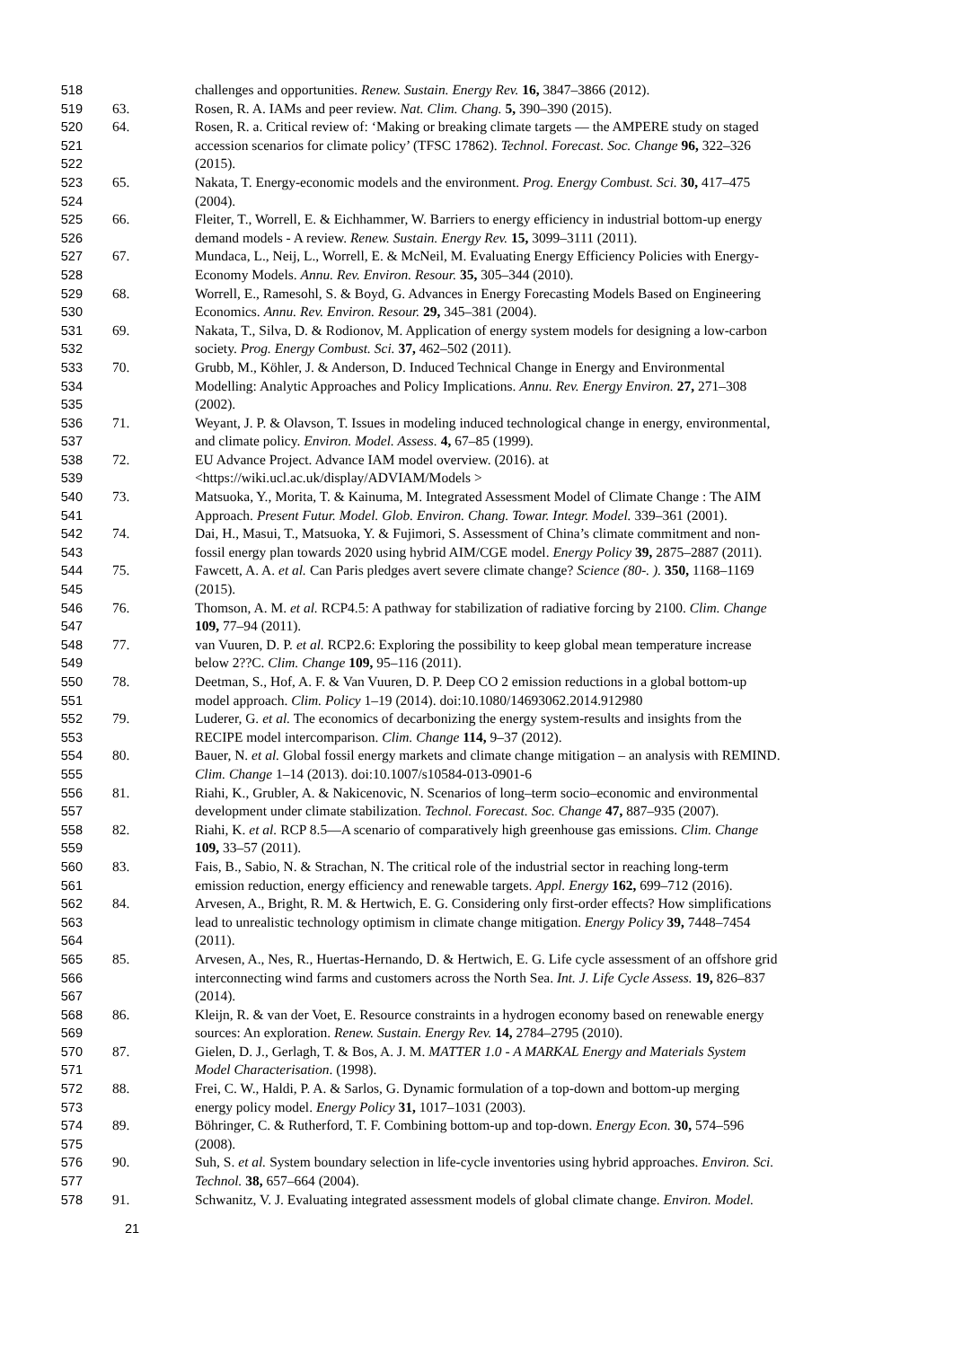518 challenges and opportunities. Renew. Sustain. Energy Rev. 16, 3847–3866 (2012).
519 63. Rosen, R. A. IAMs and peer review. Nat. Clim. Chang. 5, 390–390 (2015).
520 64. Rosen, R. a. Critical review of: ‘Making or breaking climate targets — the AMPERE study on staged
521 accession scenarios for climate policy’ (TFSC 17862). Technol. Forecast. Soc. Change 96, 322–326
522 (2015).
523 65. Nakata, T. Energy-economic models and the environment. Prog. Energy Combust. Sci. 30, 417–475
524 (2004).
525 66. Fleiter, T., Worrell, E. & Eichhammer, W. Barriers to energy efficiency in industrial bottom-up energy
526 demand models - A review. Renew. Sustain. Energy Rev. 15, 3099–3111 (2011).
527 67. Mundaca, L., Neij, L., Worrell, E. & McNeil, M. Evaluating Energy Efficiency Policies with Energy-
528 Economy Models. Annu. Rev. Environ. Resour. 35, 305–344 (2010).
529 68. Worrell, E., Ramesohl, S. & Boyd, G. Advances in Energy Forecasting Models Based on Engineering
530 Economics. Annu. Rev. Environ. Resour. 29, 345–381 (2004).
531 69. Nakata, T., Silva, D. & Rodionov, M. Application of energy system models for designing a low-carbon
532 society. Prog. Energy Combust. Sci. 37, 462–502 (2011).
533 70. Grubb, M., Köhler, J. & Anderson, D. Induced Technical Change in Energy and Environmental
534 Modelling: Analytic Approaches and Policy Implications. Annu. Rev. Energy Environ. 27, 271–308
535 (2002).
536 71. Weyant, J. P. & Olavson, T. Issues in modeling induced technological change in energy, environmental,
537 and climate policy. Environ. Model. Assess. 4, 67–85 (1999).
538 72. EU Advance Project. Advance IAM model overview. (2016). at
539 <https://wiki.ucl.ac.uk/display/ADVIAM/Models >
540 73. Matsuoka, Y., Morita, T. & Kainuma, M. Integrated Assessment Model of Climate Change : The AIM
541 Approach. Present Futur. Model. Glob. Environ. Chang. Towar. Integr. Model. 339–361 (2001).
542 74. Dai, H., Masui, T., Matsuoka, Y. & Fujimori, S. Assessment of China’s climate commitment and non-
543 fossil energy plan towards 2020 using hybrid AIM/CGE model. Energy Policy 39, 2875–2887 (2011).
544 75. Fawcett, A. A. et al. Can Paris pledges avert severe climate change? Science (80-. ). 350, 1168–1169
545 (2015).
546 76. Thomson, A. M. et al. RCP4.5: A pathway for stabilization of radiative forcing by 2100. Clim. Change
547 109, 77–94 (2011).
548 77. van Vuuren, D. P. et al. RCP2.6: Exploring the possibility to keep global mean temperature increase
549 below 2??C. Clim. Change 109, 95–116 (2011).
550 78. Deetman, S., Hof, A. F. & Van Vuuren, D. P. Deep CO 2 emission reductions in a global bottom-up
551 model approach. Clim. Policy 1–19 (2014). doi:10.1080/14693062.2014.912980
552 79. Luderer, G. et al. The economics of decarbonizing the energy system-results and insights from the
553 RECIPE model intercomparison. Clim. Change 114, 9–37 (2012).
554 80. Bauer, N. et al. Global fossil energy markets and climate change mitigation – an analysis with REMIND.
555 Clim. Change 1–14 (2013). doi:10.1007/s10584-013-0901-6
556 81. Riahi, K., Grubler, A. & Nakicenovic, N. Scenarios of long–term socio–economic and environmental
557 development under climate stabilization. Technol. Forecast. Soc. Change 47, 887–935 (2007).
558 82. Riahi, K. et al. RCP 8.5—A scenario of comparatively high greenhouse gas emissions. Clim. Change
559 109, 33–57 (2011).
560 83. Fais, B., Sabio, N. & Strachan, N. The critical role of the industrial sector in reaching long-term
561 emission reduction, energy efficiency and renewable targets. Appl. Energy 162, 699–712 (2016).
562 84. Arvesen, A., Bright, R. M. & Hertwich, E. G. Considering only first-order effects? How simplifications
563 lead to unrealistic technology optimism in climate change mitigation. Energy Policy 39, 7448–7454
564 (2011).
565 85. Arvesen, A., Nes, R., Huertas-Hernando, D. & Hertwich, E. G. Life cycle assessment of an offshore grid
566 interconnecting wind farms and customers across the North Sea. Int. J. Life Cycle Assess. 19, 826–837
567 (2014).
568 86. Kleijn, R. & van der Voet, E. Resource constraints in a hydrogen economy based on renewable energy
569 sources: An exploration. Renew. Sustain. Energy Rev. 14, 2784–2795 (2010).
570 87. Gielen, D. J., Gerlagh, T. & Bos, A. J. M. MATTER 1.0 - A MARKAL Energy and Materials System
571 Model Characterisation. (1998).
572 88. Frei, C. W., Haldi, P. A. & Sarlos, G. Dynamic formulation of a top-down and bottom-up merging
573 energy policy model. Energy Policy 31, 1017–1031 (2003).
574 89. Böhringer, C. & Rutherford, T. F. Combining bottom-up and top-down. Energy Econ. 30, 574–596
575 (2008).
576 90. Suh, S. et al. System boundary selection in life-cycle inventories using hybrid approaches. Environ. Sci.
577 Technol. 38, 657–664 (2004).
578 91. Schwanitz, V. J. Evaluating integrated assessment models of global climate change. Environ. Model.
21